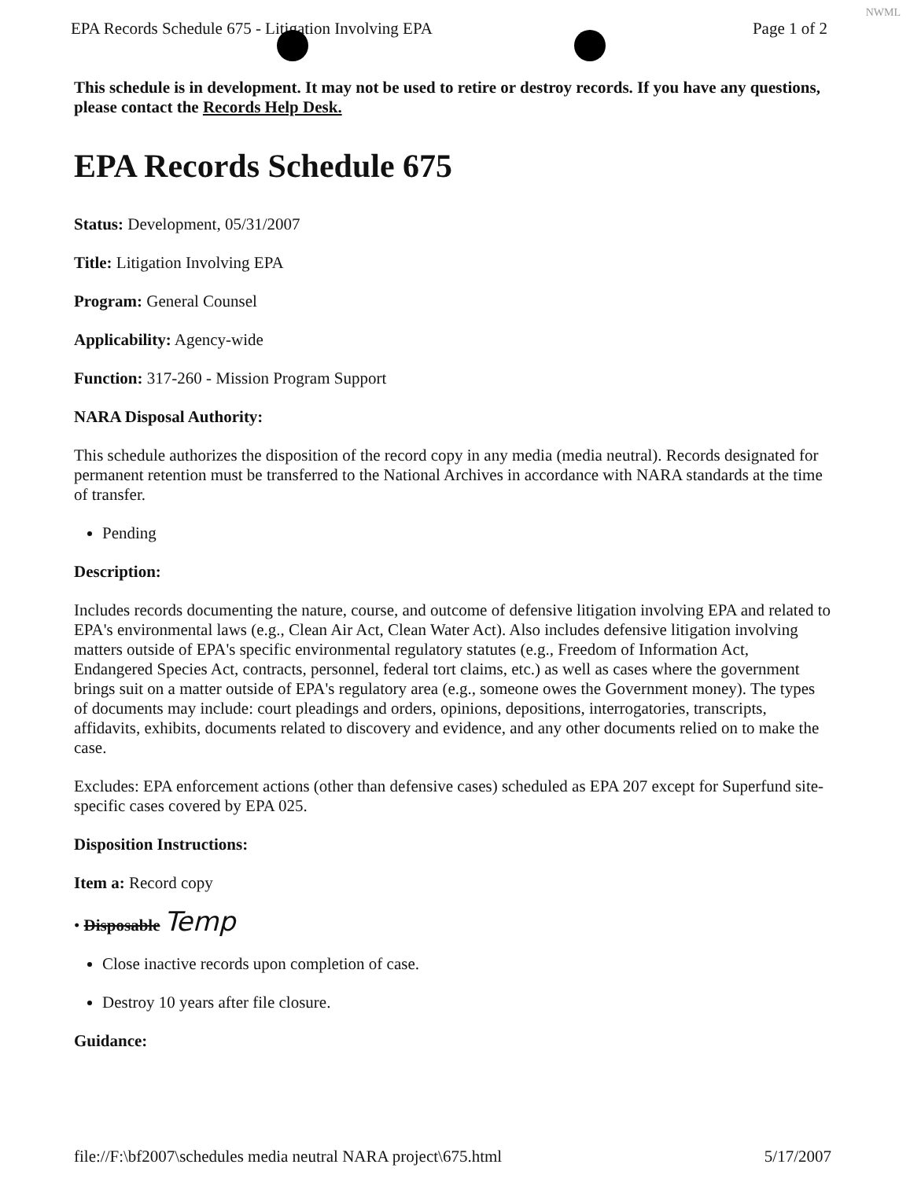NWML
EPA Records Schedule 675 - Litigation Involving EPA Page 1 of 2
This schedule is in development. It may not be used to retire or destroy records. If you have any questions, please contact the Records Help Desk.
EPA Records Schedule 675
Status: Development, 05/31/2007
Title: Litigation Involving EPA
Program: General Counsel
Applicability: Agency-wide
Function: 317-260 - Mission Program Support
NARA Disposal Authority:
This schedule authorizes the disposition of the record copy in any media (media neutral). Records designated for permanent retention must be transferred to the National Archives in accordance with NARA standards at the time of transfer.
Pending
Description:
Includes records documenting the nature, course, and outcome of defensive litigation involving EPA and related to EPA's environmental laws (e.g., Clean Air Act, Clean Water Act). Also includes defensive litigation involving matters outside of EPA's specific environmental regulatory statutes (e.g., Freedom of Information Act, Endangered Species Act, contracts, personnel, federal tort claims, etc.) as well as cases where the government brings suit on a matter outside of EPA's regulatory area (e.g., someone owes the Government money). The types of documents may include: court pleadings and orders, opinions, depositions, interrogatories, transcripts, affidavits, exhibits, documents related to discovery and evidence, and any other documents relied on to make the case.
Excludes: EPA enforcement actions (other than defensive cases) scheduled as EPA 207 except for Superfund site-specific cases covered by EPA 025.
Disposition Instructions:
Item a: Record copy
• Disposable Temp
Close inactive records upon completion of case.
Destroy 10 years after file closure.
Guidance:
file://F:\bf2007\schedules media neutral NARA project\675.html 5/17/2007